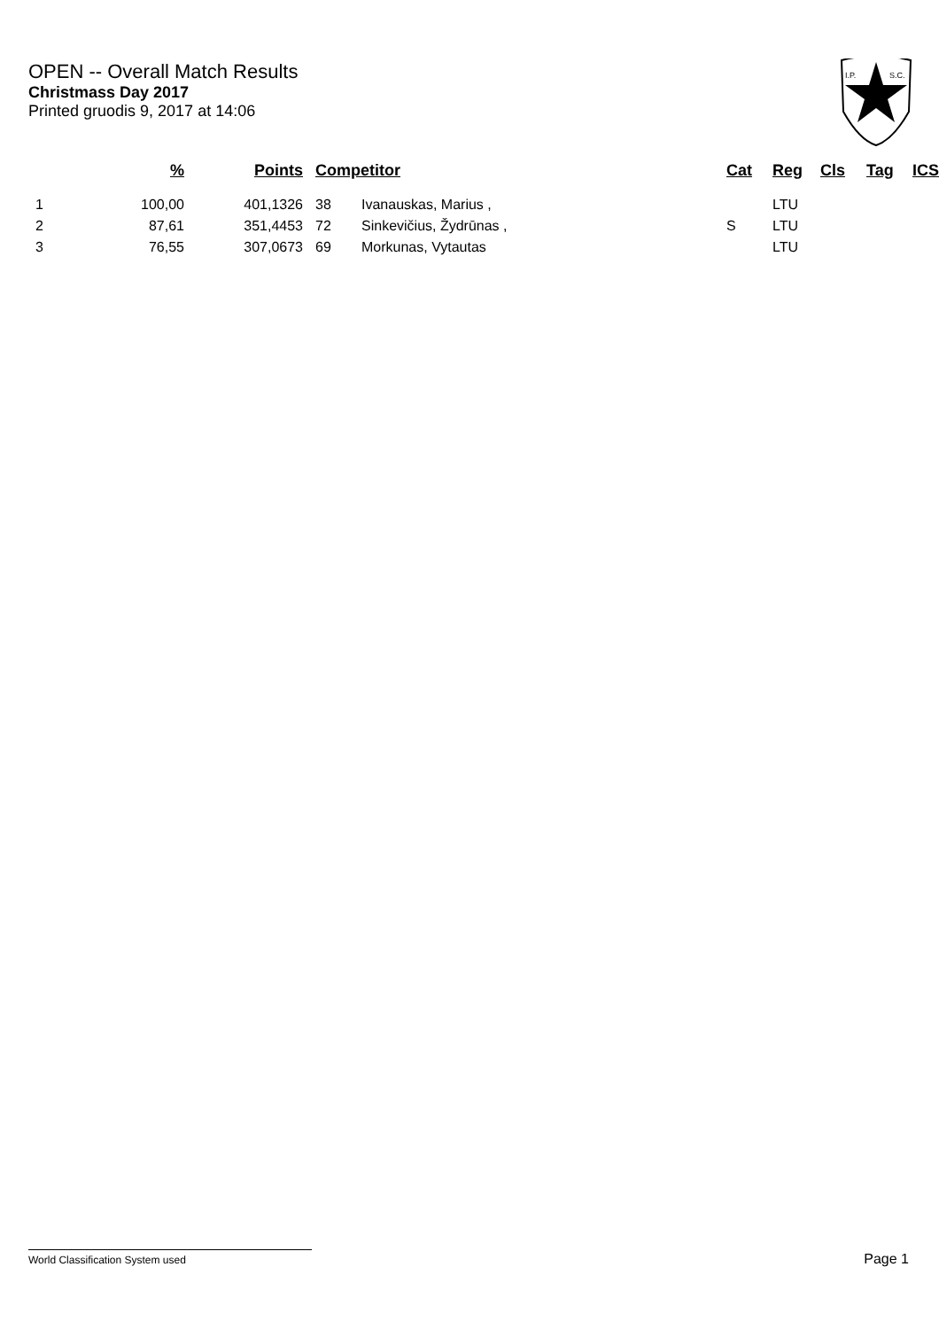OPEN -- Overall Match Results
Christmass Day 2017
Printed gruodis 9, 2017 at 14:06
I.P.
S.C.
| | % | Points | Competitor | | Cat | Reg | Cls | Tag | ICS |
| --- | --- | --- | --- | --- | --- | --- | --- | --- | --- |
| 1 | 100,00 | 401,1326 | 38 | Ivanauskas, Marius , | | LTU | | | |
| 2 | 87,61 | 351,4453 | 72 | Sinkevičius, Žydrūnas , | S | LTU | | | |
| 3 | 76,55 | 307,0673 | 69 | Morkunas, Vytautas | | LTU | | | |
World Classification System used Page 1